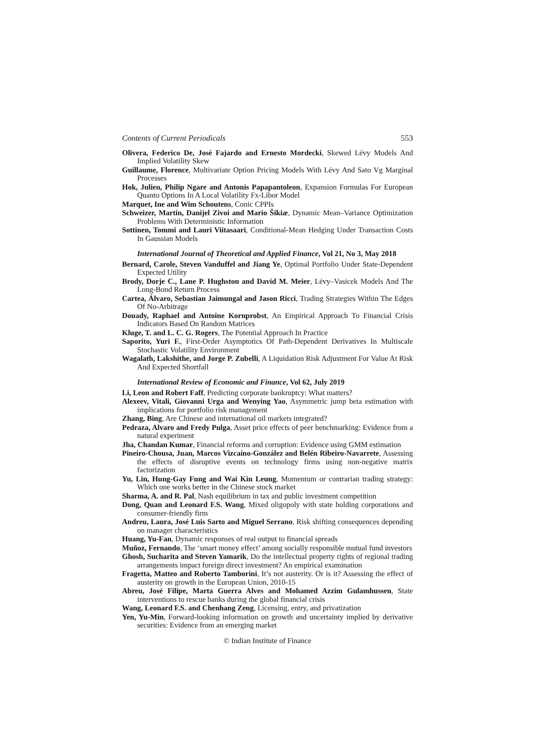Contents of Current Periodicals 553
Olivera, Federico De, José Fajardo and Ernesto Mordecki, Skewed Lévy Models And Implied Volatility Skew
Guillaume, Florence, Multivariate Option Pricing Models With Lévy And Sato Vg Marginal Processes
Hok, Julien, Philip Ngare and Antonis Papapantoleon, Expansion Formulas For European Quanto Options In A Local Volatility Fx-Libor Model
Marquet, Ine and Wim Schoutens, Conic CPPIs
Schweizer, Martin, Danijel Zivoi and Mario Šikiæ, Dynamic Mean–Variance Optimization Problems With Deterministic Information
Sottinen, Tommi and Lauri Viitasaari, Conditional-Mean Hedging Under Transaction Costs In Gaussian Models
International Journal of Theoretical and Applied Finance, Vol 21, No 3, May 2018
Bernard, Carole, Steven Vanduffel and Jiang Ye, Optimal Portfolio Under State-Dependent Expected Utility
Brody, Dorje C., Lane P. Hughston and David M. Meier, Lévy–Vasicek Models And The Long-Bond Return Process
Cartea, Álvaro, Sebastian Jaimungal and Jason Ricci, Trading Strategies Within The Edges Of No-Arbitrage
Douady, Raphael and Antoine Kornprobst, An Empirical Approach To Financial Crisis Indicators Based On Random Matrices
Kluge, T. and L. C. G. Rogers, The Potential Approach In Practice
Saporito, Yuri F., First-Order Asymptotics Of Path-Dependent Derivatives In Multiscale Stochastic Volatility Environment
Wagalath, Lakshithe, and Jorge P. Zubelli, A Liquidation Risk Adjustment For Value At Risk And Expected Shortfall
International Review of Economic and Finance, Vol 62, July 2019
Li, Leon and Robert Faff, Predicting corporate bankruptcy: What matters?
Alexeev, Vitali, Giovanni Urga and Wenying Yao, Asymmetric jump beta estimation with implications for portfolio risk management
Zhang, Bing, Are Chinese and international oil markets integrated?
Pedraza, Alvaro and Fredy Pulga, Asset price effects of peer benchmarking: Evidence from a natural experiment
Jha, Chandan Kumar, Financial reforms and corruption: Evidence using GMM estimation
Pineiro-Chousa, Juan, Marcos Vizcaíno-González and Belén Ribeiro-Navarrete, Assessing the effects of disruptive events on technology firms using non-negative matrix factorization
Yu, Lin, Hung-Gay Fung and Wai Kin Leung, Momentum or contrarian trading strategy: Which one works better in the Chinese stock market
Sharma, A. and R. Pal, Nash equilibrium in tax and public investment competition
Dong, Quan and Leonard F.S. Wang, Mixed oligopoly with state holding corporations and consumer-friendly firm
Andreu, Laura, José Luis Sarto and Miguel Serrano, Risk shifting consequences depending on manager characteristics
Huang, Yu-Fan, Dynamic responses of real output to financial spreads
Muñoz, Fernando, The ‘smart money effect’ among socially responsible mutual fund investors
Ghosh, Sucharita and Steven Yamarik, Do the intellectual property rights of regional trading arrangements impact foreign direct investment? An empirical examination
Fragetta, Matteo and Roberto Tamborini, It’s not austerity. Or is it? Assessing the effect of austerity on growth in the European Union, 2010-15
Abreu, José Filipe, Marta Guerra Alves and Mohamed Azzim Gulamhussen, State interventions to rescue banks during the global financial crisis
Wang, Leonard F.S. and Chenhang Zeng, Licensing, entry, and privatization
Yen, Yu-Min, Forward-looking information on growth and uncertainty implied by derivative securities: Evidence from an emerging market
© Indian Institute of Finance